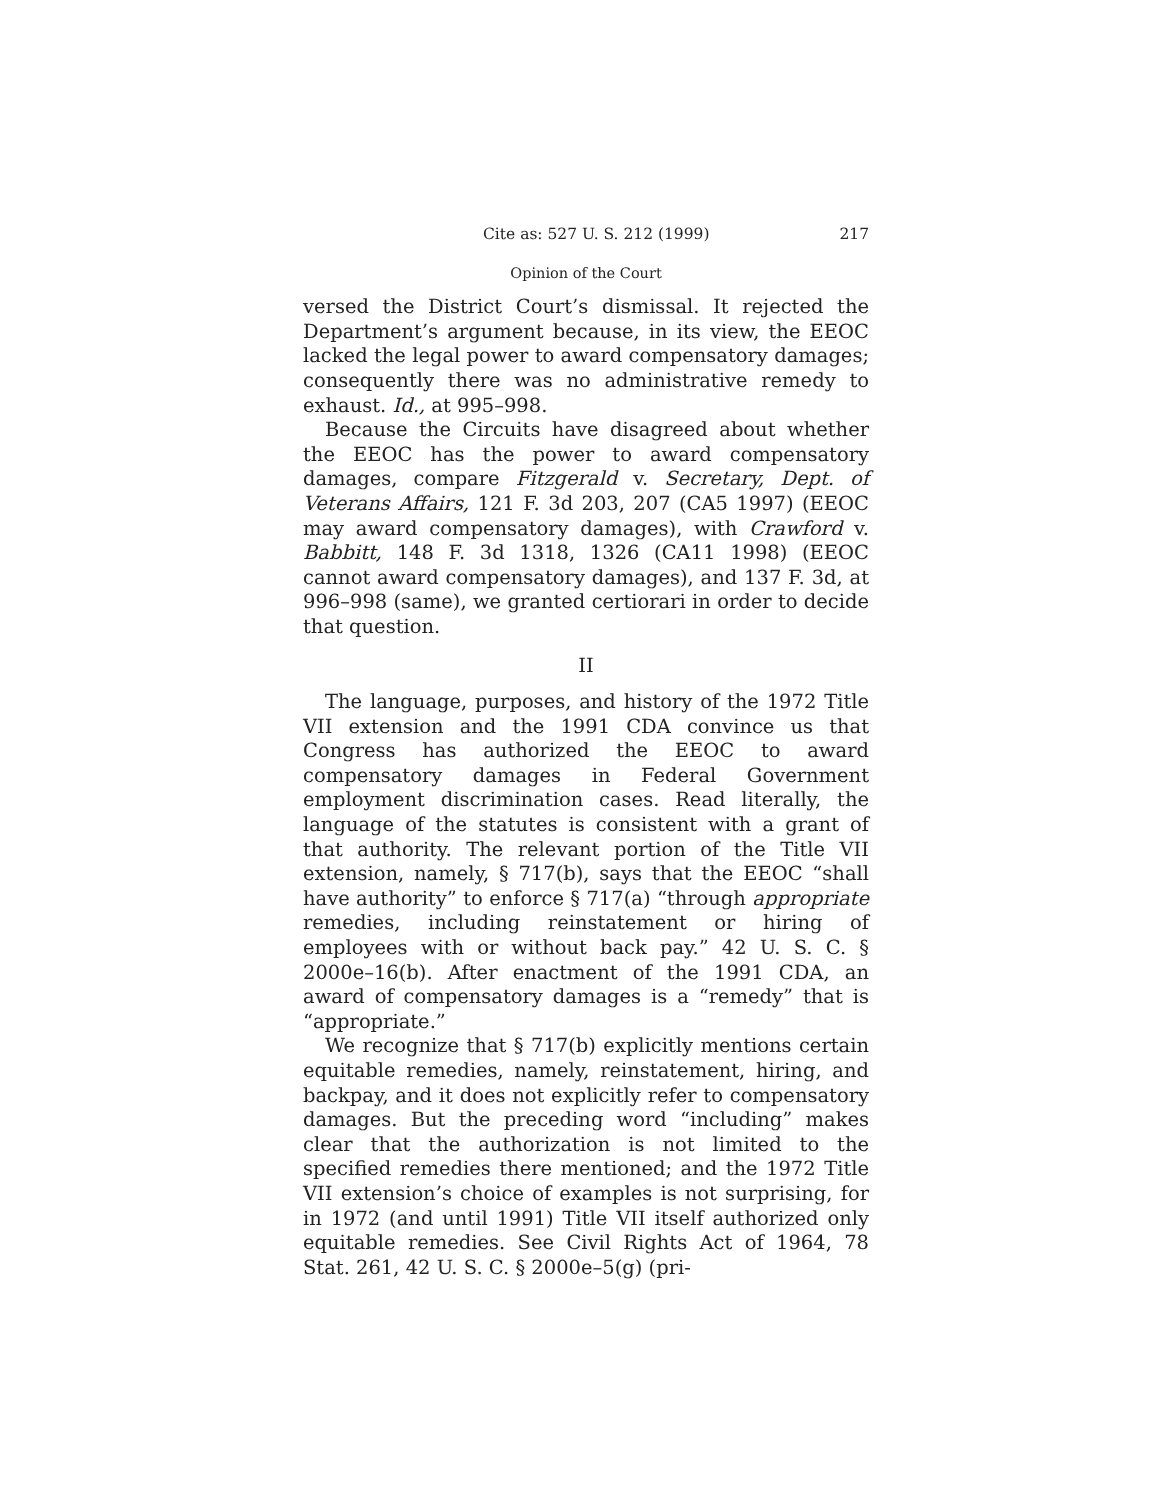Cite as: 527 U. S. 212 (1999) 217
Opinion of the Court
versed the District Court’s dismissal. It rejected the Department’s argument because, in its view, the EEOC lacked the legal power to award compensatory damages; consequently there was no administrative remedy to exhaust. Id., at 995–998.
Because the Circuits have disagreed about whether the EEOC has the power to award compensatory damages, compare Fitzgerald v. Secretary, Dept. of Veterans Affairs, 121 F. 3d 203, 207 (CA5 1997) (EEOC may award compensatory damages), with Crawford v. Babbitt, 148 F. 3d 1318, 1326 (CA11 1998) (EEOC cannot award compensatory damages), and 137 F. 3d, at 996–998 (same), we granted certiorari in order to decide that question.
II
The language, purposes, and history of the 1972 Title VII extension and the 1991 CDA convince us that Congress has authorized the EEOC to award compensatory damages in Federal Government employment discrimination cases. Read literally, the language of the statutes is consistent with a grant of that authority. The relevant portion of the Title VII extension, namely, § 717(b), says that the EEOC “shall have authority” to enforce § 717(a) “through appropriate remedies, including reinstatement or hiring of employees with or without back pay.” 42 U. S. C. § 2000e–16(b). After enactment of the 1991 CDA, an award of compensatory damages is a “remedy” that is “appropriate.”
We recognize that § 717(b) explicitly mentions certain equitable remedies, namely, reinstatement, hiring, and backpay, and it does not explicitly refer to compensatory damages. But the preceding word “including” makes clear that the authorization is not limited to the specified remedies there mentioned; and the 1972 Title VII extension’s choice of examples is not surprising, for in 1972 (and until 1991) Title VII itself authorized only equitable remedies. See Civil Rights Act of 1964, 78 Stat. 261, 42 U. S. C. § 2000e–5(g) (pri-